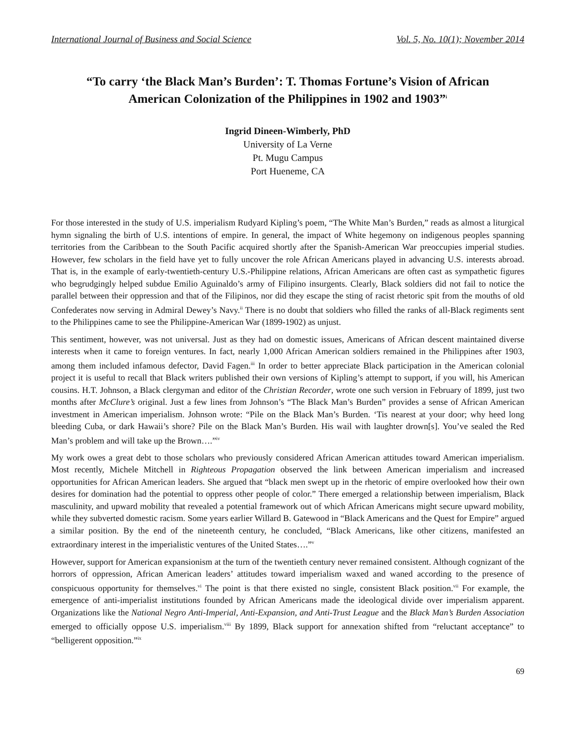International Journal of Business and Social Science Vol. 5, No. 10(1); November 2014
“To carry ‘the Black Man’s Burden’: T. Thomas Fortune’s Vision of African American Colonization of the Philippines in 1902 and 1903”<sup>i</sup>
Ingrid Dineen-Wimberly, PhD
University of La Verne
Pt. Mugu Campus
Port Hueneme, CA
For those interested in the study of U.S. imperialism Rudyard Kipling’s poem, “The White Man’s Burden,” reads as almost a liturgical hymn signaling the birth of U.S. intentions of empire. In general, the impact of White hegemony on indigenous peoples spanning territories from the Caribbean to the South Pacific acquired shortly after the Spanish-American War preoccupies imperial studies. However, few scholars in the field have yet to fully uncover the role African Americans played in advancing U.S. interests abroad. That is, in the example of early-twentieth-century U.S.-Philippine relations, African Americans are often cast as sympathetic figures who begrudgingly helped subdue Emilio Aguinaldo’s army of Filipino insurgents. Clearly, Black soldiers did not fail to notice the parallel between their oppression and that of the Filipinos, nor did they escape the sting of racist rhetoric spit from the mouths of old Confederates now serving in Admiral Dewey’s Navy.<sup>ii</sup> There is no doubt that soldiers who filled the ranks of all-Black regiments sent to the Philippines came to see the Philippine-American War (1899-1902) as unjust.
This sentiment, however, was not universal. Just as they had on domestic issues, Americans of African descent maintained diverse interests when it came to foreign ventures. In fact, nearly 1,000 African American soldiers remained in the Philippines after 1903, among them included infamous defector, David Fagen.<sup>iii</sup> In order to better appreciate Black participation in the American colonial project it is useful to recall that Black writers published their own versions of Kipling’s attempt to support, if you will, his American cousins. H.T. Johnson, a Black clergyman and editor of the Christian Recorder, wrote one such version in February of 1899, just two months after McClure’s original. Just a few lines from Johnson’s “The Black Man’s Burden” provides a sense of African American investment in American imperialism. Johnson wrote: “Pile on the Black Man’s Burden. ‘Tis nearest at your door; why heed long bleeding Cuba, or dark Hawaii’s shore? Pile on the Black Man’s Burden. His wail with laughter drown[s]. You’ve sealed the Red Man’s problem and will take up the Brown….”<sup>iv</sup>
My work owes a great debt to those scholars who previously considered African American attitudes toward American imperialism. Most recently, Michele Mitchell in Righteous Propagation observed the link between American imperialism and increased opportunities for African American leaders. She argued that “black men swept up in the rhetoric of empire overlooked how their own desires for domination had the potential to oppress other people of color.” There emerged a relationship between imperialism, Black masculinity, and upward mobility that revealed a potential framework out of which African Americans might secure upward mobility, while they subverted domestic racism. Some years earlier Willard B. Gatewood in “Black Americans and the Quest for Empire” argued a similar position. By the end of the nineteenth century, he concluded, “Black Americans, like other citizens, manifested an extraordinary interest in the imperialistic ventures of the United States….”<sup>v</sup>
However, support for American expansionism at the turn of the twentieth century never remained consistent. Although cognizant of the horrors of oppression, African American leaders’ attitudes toward imperialism waxed and waned according to the presence of conspicuous opportunity for themselves.<sup>vi</sup> The point is that there existed no single, consistent Black position.<sup>vii</sup> For example, the emergence of anti-imperialist institutions founded by African Americans made the ideological divide over imperialism apparent. Organizations like the National Negro Anti-Imperial, Anti-Expansion, and Anti-Trust League and the Black Man’s Burden Association emerged to officially oppose U.S. imperialism.<sup>viii</sup> By 1899, Black support for annexation shifted from “reluctant acceptance” to “belligerent opposition.”<sup>ix</sup>
69